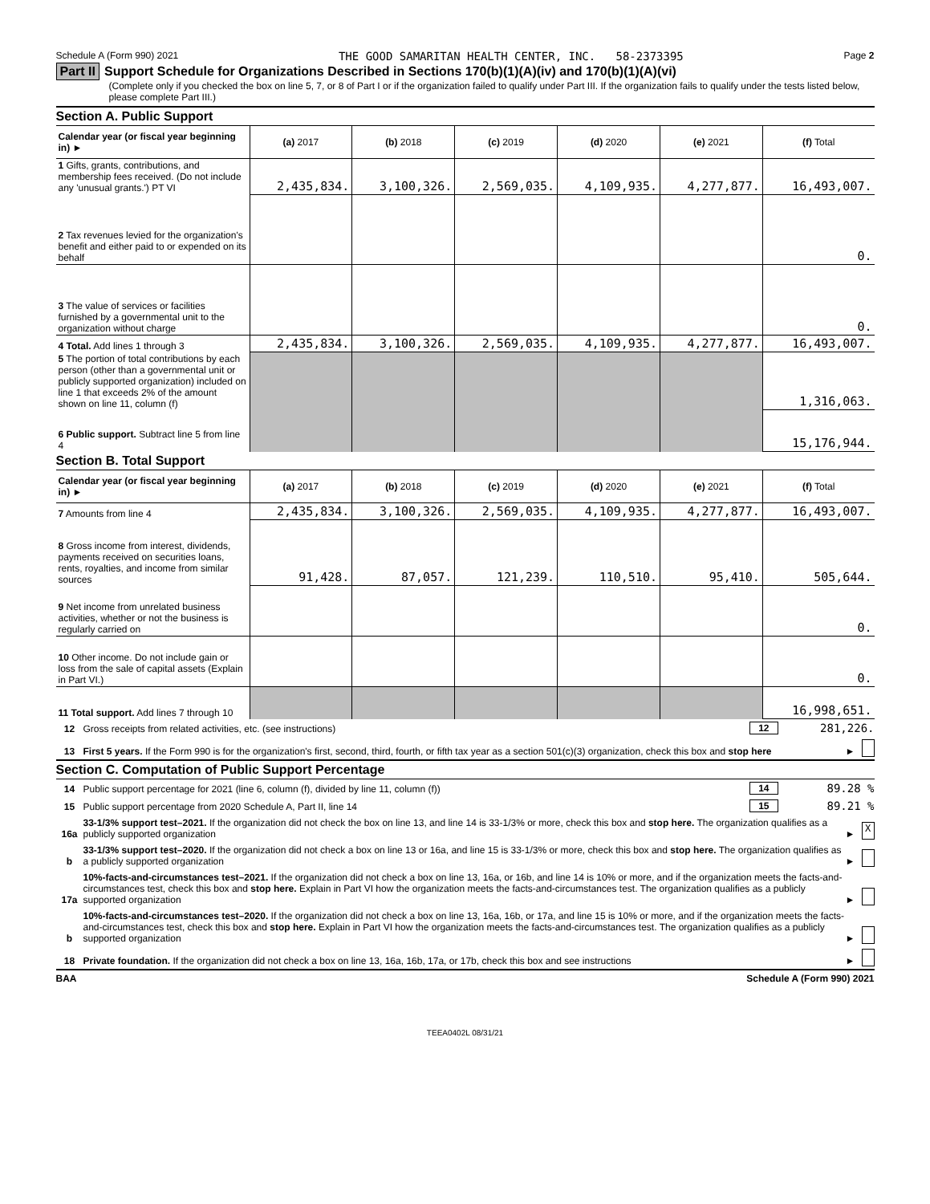Schedule A (Form 990) 2021 THE GOOD SAMARITAN HEALTH CENTER, INC. 58-2373395 Page 2
Part II Support Schedule for Organizations Described in Sections 170(b)(1)(A)(iv) and 170(b)(1)(A)(vi)
(Complete only if you checked the box on line 5, 7, or 8 of Part I or if the organization failed to qualify under Part III. If the organization fails to qualify under the tests listed below, please complete Part III.)
Section A. Public Support
| Calendar year (or fiscal year beginning in) ► | (a) 2017 | (b) 2018 | (c) 2019 | (d) 2020 | (e) 2021 | (f) Total |
| --- | --- | --- | --- | --- | --- | --- |
| 1 Gifts, grants, contributions, and membership fees received. (Do not include any 'unusual grants.') PT VI | 2,435,834. | 3,100,326. | 2,569,035. | 4,109,935. | 4,277,877. | 16,493,007. |
| 2 Tax revenues levied for the organization's benefit and either paid to or expended on its behalf | | | | | | 0. |
| 3 The value of services or facilities furnished by a governmental unit to the organization without charge | | | | | | 0. |
| 4 Total. Add lines 1 through 3 | 2,435,834. | 3,100,326. | 2,569,035. | 4,109,935. | 4,277,877. | 16,493,007. |
| 5 The portion of total contributions by each person (other than a governmental unit or publicly supported organization) included on line 1 that exceeds 2% of the amount shown on line 11, column (f) | | | | | | 1,316,063. |
| 6 Public support. Subtract line 5 from line 4 | | | | | | 15,176,944. |
Section B. Total Support
| Calendar year (or fiscal year beginning in) ► | (a) 2017 | (b) 2018 | (c) 2019 | (d) 2020 | (e) 2021 | (f) Total |
| --- | --- | --- | --- | --- | --- | --- |
| 7 Amounts from line 4 | 2,435,834. | 3,100,326. | 2,569,035. | 4,109,935. | 4,277,877. | 16,493,007. |
| 8 Gross income from interest, dividends, payments received on securities loans, rents, royalties, and income from similar sources | 91,428. | 87,057. | 121,239. | 110,510. | 95,410. | 505,644. |
| 9 Net income from unrelated business activities, whether or not the business is regularly carried on | | | | | | 0. |
| 10 Other income. Do not include gain or loss from the sale of capital assets (Explain in Part VI.) | | | | | | 0. |
| 11 Total support. Add lines 7 through 10 | | | | | | 16,998,651. |
12 Gross receipts from related activities, etc. (see instructions) 12 281,226.
13 First 5 years. If the Form 990 is for the organization's first, second, third, fourth, or fifth tax year as a section 501(c)(3) organization, check this box and stop here ►
Section C. Computation of Public Support Percentage
14 Public support percentage for 2021 (line 6, column (f), divided by line 11, column (f)) 14 89.28 %
15 Public support percentage from 2020 Schedule A, Part II, line 14 15 89.21 %
16a 33-1/3% support test–2021. If the organization did not check the box on line 13, and line 14 is 33-1/3% or more, check this box and stop here. The organization qualifies as a publicly supported organization ► X
b 33-1/3% support test–2020. If the organization did not check a box on line 13 or 16a, and line 15 is 33-1/3% or more, check this box and stop here. The organization qualifies as a publicly supported organization ►
17a 10%-facts-and-circumstances test–2021. If the organization did not check a box on line 13, 16a, or 16b, and line 14 is 10% or more, and if the organization meets the facts-and-circumstances test, check this box and stop here. Explain in Part VI how the organization meets the facts-and-circumstances test. The organization qualifies as a publicly supported organization ►
b 10%-facts-and-circumstances test–2020. If the organization did not check a box on line 13, 16a, 16b, or 17a, and line 15 is 10% or more, and if the organization meets the facts-and-circumstances test, check this box and stop here. Explain in Part VI how the organization meets the facts-and-circumstances test. The organization qualifies as a publicly supported organization ►
18 Private foundation. If the organization did not check a box on line 13, 16a, 16b, 17a, or 17b, check this box and see instructions ►
BAA Schedule A (Form 990) 2021
TEEA0402L 08/31/21